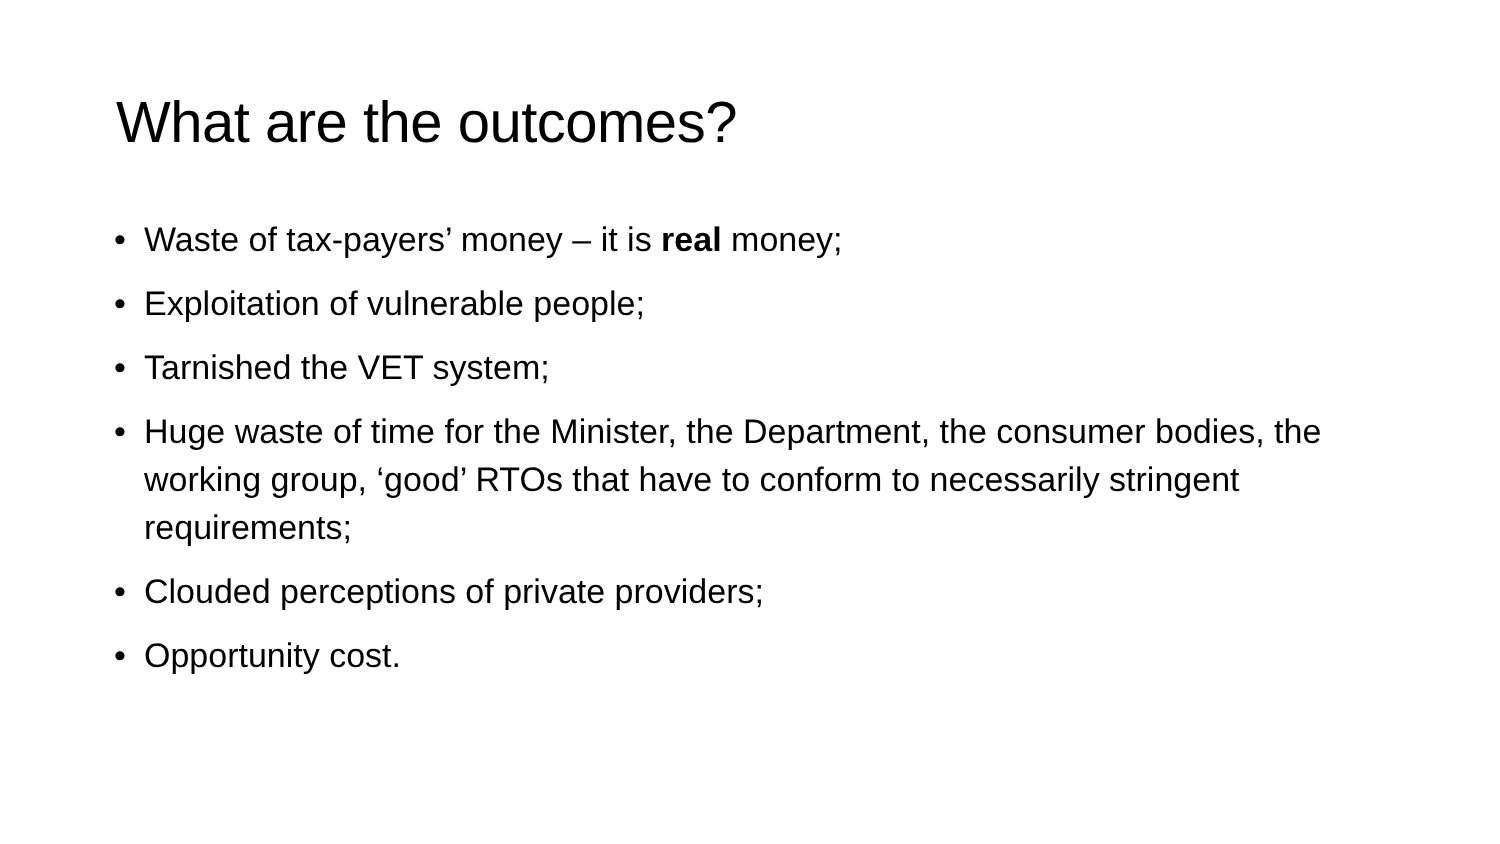What are the outcomes?
• Waste of tax-payers’ money – it is real money;
• Exploitation of vulnerable people;
• Tarnished the VET system;
• Huge waste of time for the Minister, the Department, the consumer bodies, the working group, ‘good’ RTOs that have to conform to necessarily stringent requirements;
• Clouded perceptions of private providers;
• Opportunity cost.